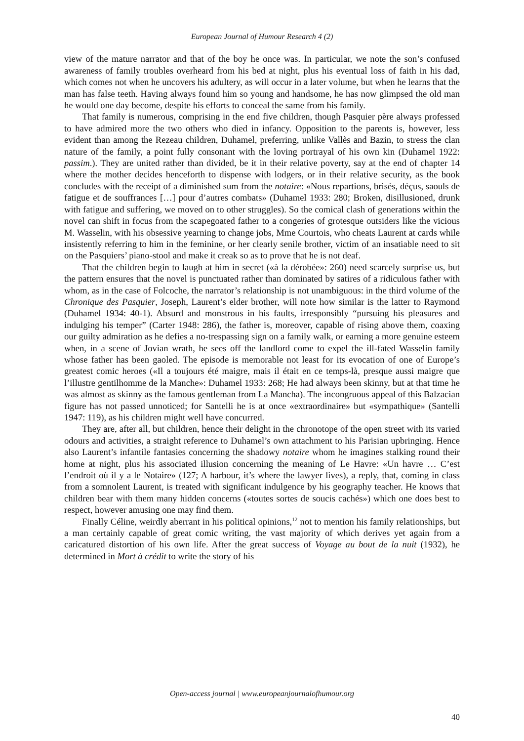European Journal of Humour Research 4 (2)
view of the mature narrator and that of the boy he once was. In particular, we note the son’s confused awareness of family troubles overheard from his bed at night, plus his eventual loss of faith in his dad, which comes not when he uncovers his adultery, as will occur in a later volume, but when he learns that the man has false teeth. Having always found him so young and handsome, he has now glimpsed the old man he would one day become, despite his efforts to conceal the same from his family.
That family is numerous, comprising in the end five children, though Pasquier père always professed to have admired more the two others who died in infancy. Opposition to the parents is, however, less evident than among the Rezeau children, Duhamel, preferring, unlike Vallès and Bazin, to stress the clan nature of the family, a point fully consonant with the loving portrayal of his own kin (Duhamel 1922: passim.). They are united rather than divided, be it in their relative poverty, say at the end of chapter 14 where the mother decides henceforth to dispense with lodgers, or in their relative security, as the book concludes with the receipt of a diminished sum from the notaire: «Nous repartions, brisés, déçus, saouls de fatigue et de souffrances […] pour d’autres combats» (Duhamel 1933: 280; Broken, disillusioned, drunk with fatigue and suffering, we moved on to other struggles). So the comical clash of generations within the novel can shift in focus from the scapegoated father to a congeries of grotesque outsiders like the vicious M. Wasselin, with his obsessive yearning to change jobs, Mme Courtois, who cheats Laurent at cards while insistently referring to him in the feminine, or her clearly senile brother, victim of an insatiable need to sit on the Pasquiers’ piano-stool and make it creak so as to prove that he is not deaf.
That the children begin to laugh at him in secret («à la dérobée»: 260) need scarcely surprise us, but the pattern ensures that the novel is punctuated rather than dominated by satires of a ridiculous father with whom, as in the case of Folcoche, the narrator’s relationship is not unambiguous: in the third volume of the Chronique des Pasquier, Joseph, Laurent’s elder brother, will note how similar is the latter to Raymond (Duhamel 1934: 40-1). Absurd and monstrous in his faults, irresponsibly “pursuing his pleasures and indulging his temper” (Carter 1948: 286), the father is, moreover, capable of rising above them, coaxing our guilty admiration as he defies a no-trespassing sign on a family walk, or earning a more genuine esteem when, in a scene of Jovian wrath, he sees off the landlord come to expel the ill-fated Wasselin family whose father has been gaoled. The episode is memorable not least for its evocation of one of Europe’s greatest comic heroes («Il a toujours été maigre, mais il était en ce temps-là, presque aussi maigre que l’illustre gentilhomme de la Manche»: Duhamel 1933: 268; He had always been skinny, but at that time he was almost as skinny as the famous gentleman from La Mancha). The incongruous appeal of this Balzacian figure has not passed unnoticed; for Santelli he is at once «extraordinaire» but «sympathique» (Santelli 1947: 119), as his children might well have concurred.
They are, after all, but children, hence their delight in the chronotope of the open street with its varied odours and activities, a straight reference to Duhamel’s own attachment to his Parisian upbringing. Hence also Laurent’s infantile fantasies concerning the shadowy notaire whom he imagines stalking round their home at night, plus his associated illusion concerning the meaning of Le Havre: «Un havre … C’est l’endroit où il y a le Notaire» (127; A harbour, it’s where the lawyer lives), a reply, that, coming in class from a somnolent Laurent, is treated with significant indulgence by his geography teacher. He knows that children bear with them many hidden concerns («toutes sortes de soucis cachés») which one does best to respect, however amusing one may find them.
Finally Céline, weirdly aberrant in his political opinions,<sup>12</sup> not to mention his family relationships, but a man certainly capable of great comic writing, the vast majority of which derives yet again from a caricatured distortion of his own life. After the great success of Voyage au bout de la nuit (1932), he determined in Mort à crédit to write the story of his
Open-access journal | www.europeanjournalofhumour.org
40